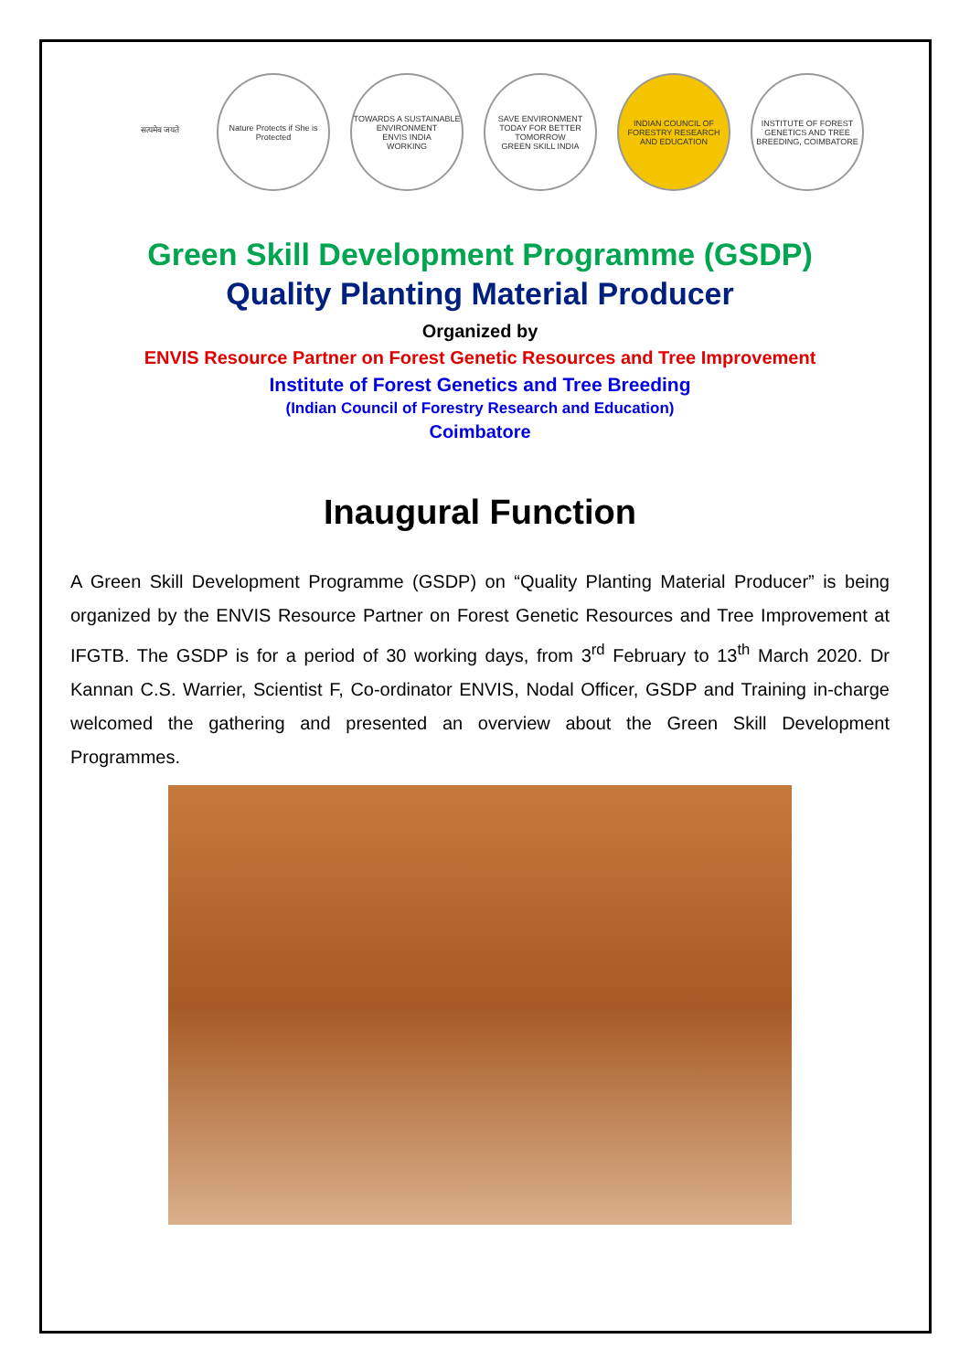सत्यमेव जयते Nature Protects if She is Protected
TOWARDS A SUSTAINABLE ENVIRONMENT
ENVIS INDIA
WORKING
SAVE ENVIRONMENT TODAY FOR BETTER TOMORROW
GREEN SKILL INDIA
INDIAN COUNCIL OF FORESTRY RESEARCH AND EDUCATION
INSTITUTE OF FOREST GENETICS AND TREE BREEDING, COIMBATORE
Green Skill Development Programme (GSDP)
Quality Planting Material Producer
Organized by
ENVIS Resource Partner on Forest Genetic Resources and Tree Improvement
Institute of Forest Genetics and Tree Breeding
(Indian Council of Forestry Research and Education)
Coimbatore
Inaugural Function
A Green Skill Development Programme (GSDP) on “Quality Planting Material Producer” is being organized by the ENVIS Resource Partner on Forest Genetic Resources and Tree Improvement at IFGTB. The GSDP is for a period of 30 working days, from 3<sup>rd</sup> February to 13<sup>th</sup> March 2020. Dr Kannan C.S. Warrier, Scientist F, Co-ordinator ENVIS, Nodal Officer, GSDP and Training in-charge welcomed the gathering and presented an overview about the Green Skill Development Programmes.